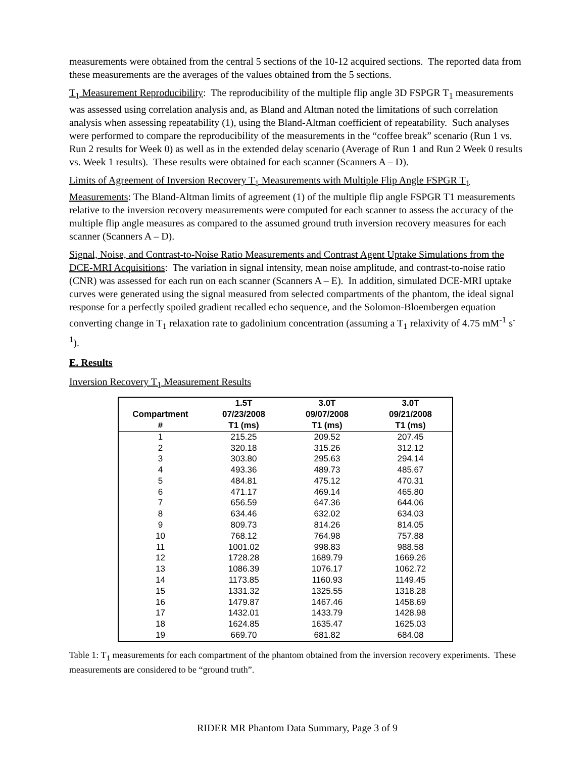measurements were obtained from the central 5 sections of the 10-12 acquired sections. The reported data from these measurements are the averages of the values obtained from the 5 sections.
T<sub>1</sub> Measurement Reproducibility: The reproducibility of the multiple flip angle 3D FSPGR T<sub>1</sub> measurements was assessed using correlation analysis and, as Bland and Altman noted the limitations of such correlation analysis when assessing repeatability (1), using the Bland-Altman coefficient of repeatability. Such analyses were performed to compare the reproducibility of the measurements in the “coffee break” scenario (Run 1 vs. Run 2 results for Week 0) as well as in the extended delay scenario (Average of Run 1 and Run 2 Week 0 results vs. Week 1 results). These results were obtained for each scanner (Scanners A – D).
Limits of Agreement of Inversion Recovery T<sub>1</sub> Measurements with Multiple Flip Angle FSPGR T<sub>1</sub> Measurements: The Bland-Altman limits of agreement (1) of the multiple flip angle FSPGR T1 measurements relative to the inversion recovery measurements were computed for each scanner to assess the accuracy of the multiple flip angle measures as compared to the assumed ground truth inversion recovery measures for each scanner (Scanners A – D).
Signal, Noise, and Contrast-to-Noise Ratio Measurements and Contrast Agent Uptake Simulations from the DCE-MRI Acquisitions: The variation in signal intensity, mean noise amplitude, and contrast-to-noise ratio (CNR) was assessed for each run on each scanner (Scanners A – E). In addition, simulated DCE-MRI uptake curves were generated using the signal measured from selected compartments of the phantom, the ideal signal response for a perfectly spoiled gradient recalled echo sequence, and the Solomon-Bloembergen equation converting change in T<sub>1</sub> relaxation rate to gadolinium concentration (assuming a T<sub>1</sub> relaxivity of 4.75 mM<sup>-1</sup> s<sup>-1</sup>).
E. Results
Inversion Recovery T<sub>1</sub> Measurement Results
| Compartment # | 1.5T 07/23/2008 T1 (ms) | 3.0T 09/07/2008 T1 (ms) | 3.0T 09/21/2008 T1 (ms) |
| --- | --- | --- | --- |
| 1 | 215.25 | 209.52 | 207.45 |
| 2 | 320.18 | 315.26 | 312.12 |
| 3 | 303.80 | 295.63 | 294.14 |
| 4 | 493.36 | 489.73 | 485.67 |
| 5 | 484.81 | 475.12 | 470.31 |
| 6 | 471.17 | 469.14 | 465.80 |
| 7 | 656.59 | 647.36 | 644.06 |
| 8 | 634.46 | 632.02 | 634.03 |
| 9 | 809.73 | 814.26 | 814.05 |
| 10 | 768.12 | 764.98 | 757.88 |
| 11 | 1001.02 | 998.83 | 988.58 |
| 12 | 1728.28 | 1689.79 | 1669.26 |
| 13 | 1086.39 | 1076.17 | 1062.72 |
| 14 | 1173.85 | 1160.93 | 1149.45 |
| 15 | 1331.32 | 1325.55 | 1318.28 |
| 16 | 1479.87 | 1467.46 | 1458.69 |
| 17 | 1432.01 | 1433.79 | 1428.98 |
| 18 | 1624.85 | 1635.47 | 1625.03 |
| 19 | 669.70 | 681.82 | 684.08 |
Table 1: T<sub>1</sub> measurements for each compartment of the phantom obtained from the inversion recovery experiments. These measurements are considered to be “ground truth”.
RIDER MR Phantom Data Summary, Page 3 of 9